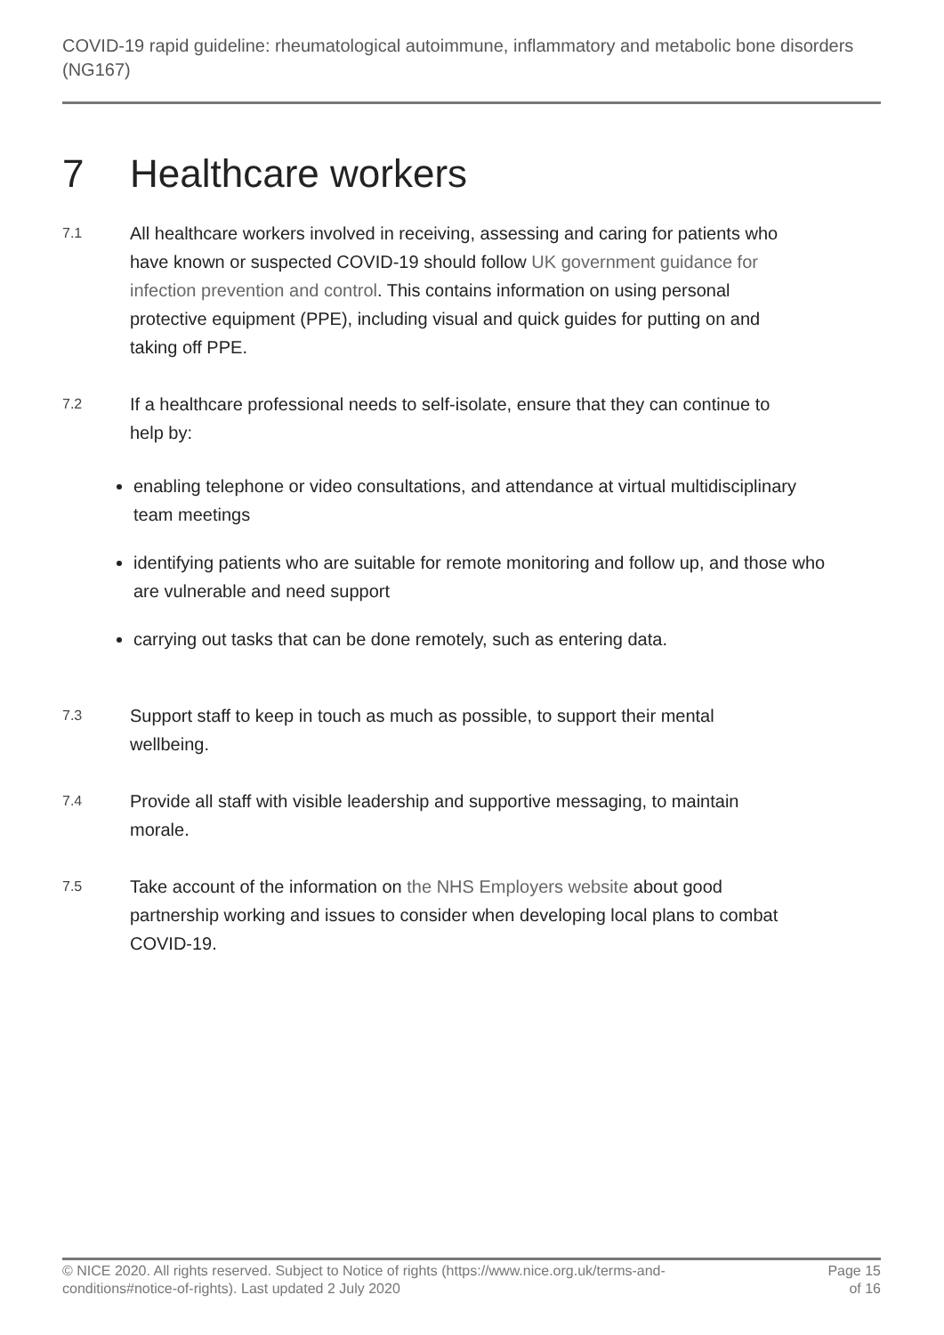COVID-19 rapid guideline: rheumatological autoimmune, inflammatory and metabolic bone disorders (NG167)
7 Healthcare workers
7.1
All healthcare workers involved in receiving, assessing and caring for patients who have known or suspected COVID-19 should follow UK government guidance for infection prevention and control. This contains information on using personal protective equipment (PPE), including visual and quick guides for putting on and taking off PPE.
7.2
If a healthcare professional needs to self-isolate, ensure that they can continue to help by:
enabling telephone or video consultations, and attendance at virtual multidisciplinary team meetings
identifying patients who are suitable for remote monitoring and follow up, and those who are vulnerable and need support
carrying out tasks that can be done remotely, such as entering data.
7.3
Support staff to keep in touch as much as possible, to support their mental wellbeing.
7.4
Provide all staff with visible leadership and supportive messaging, to maintain morale.
7.5
Take account of the information on the NHS Employers website about good partnership working and issues to consider when developing local plans to combat COVID-19.
© NICE 2020. All rights reserved. Subject to Notice of rights (https://www.nice.org.uk/terms-and-
conditions#notice-of-rights). Last updated 2 July 2020
Page 15
of 16